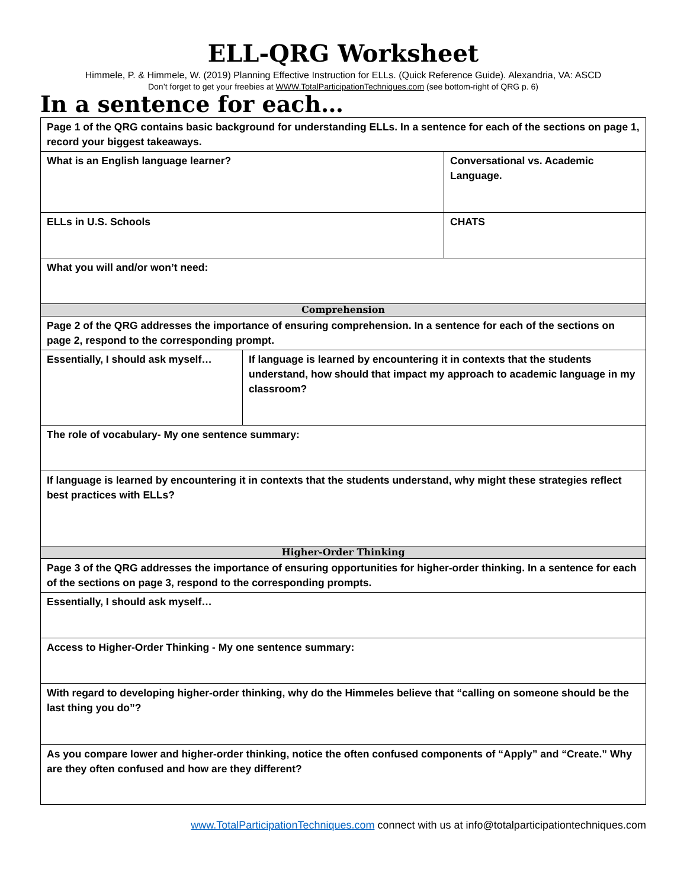ELL-QRG Worksheet
Himmele, P. & Himmele, W. (2019) Planning Effective Instruction for ELLs. (Quick Reference Guide). Alexandria, VA: ASCD
Don’t forget to get your freebies at WWW.TotalParticipationTechniques.com (see bottom-right of QRG p. 6)
In a sentence for each…
| Page 1 of the QRG contains basic background for understanding ELLs. In a sentence for each of the sections on page 1, record your biggest takeaways. | | |
| What is an English language learner? | | Conversational vs. Academic Language. |
| ELLs in U.S. Schools | | CHATS |
| What you will and/or won’t need: | | |
| Comprehension | | |
| Page 2 of the QRG addresses the importance of ensuring comprehension. In a sentence for each of the sections on page 2, respond to the corresponding prompt. | | |
| Essentially, I should ask myself… | If language is learned by encountering it in contexts that the students understand, how should that impact my approach to academic language in my classroom? | |
| The role of vocabulary- My one sentence summary: | | |
| If language is learned by encountering it in contexts that the students understand, why might these strategies reflect best practices with ELLs? | | |
| Higher-Order Thinking | | |
| Page 3 of the QRG addresses the importance of ensuring opportunities for higher-order thinking. In a sentence for each of the sections on page 3, respond to the corresponding prompts. | | |
| Essentially, I should ask myself… | | |
| Access to Higher-Order Thinking - My one sentence summary: | | |
| With regard to developing higher-order thinking, why do the Himmeles believe that “calling on someone should be the last thing you do”? | | |
| As you compare lower and higher-order thinking, notice the often confused components of “Apply” and “Create.” Why are they often confused and how are they different? | | |
www.TotalParticipationTechniques.com connect with us at info@totalparticipationtechniques.com